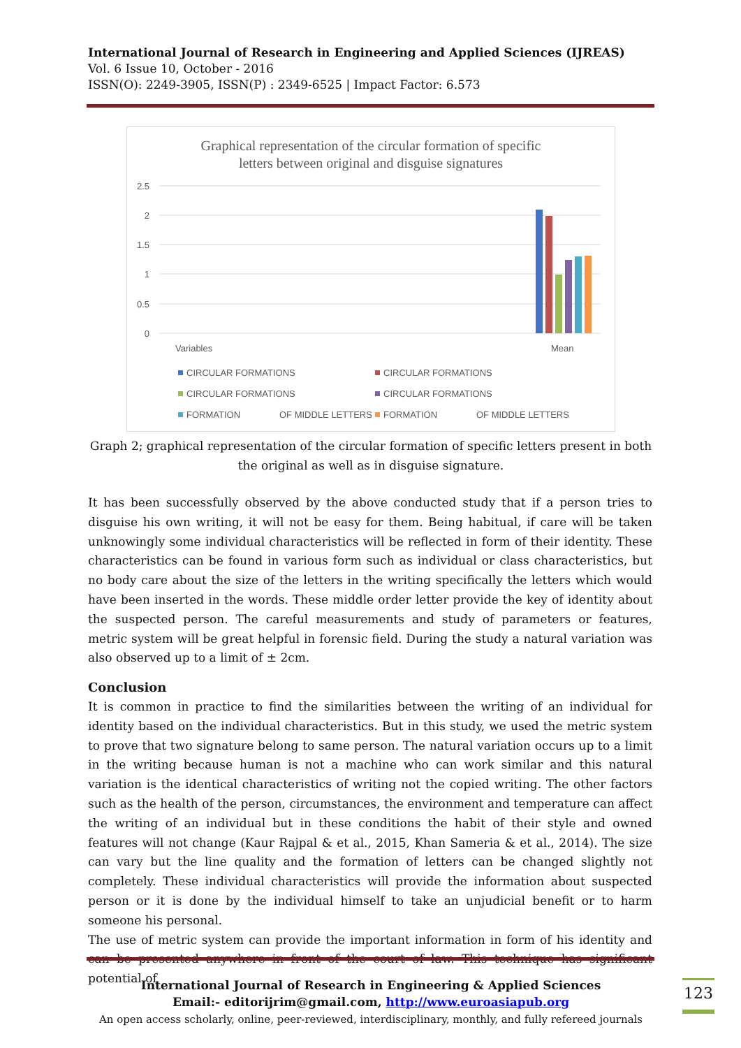International Journal of Research in Engineering and Applied Sciences (IJREAS)
Vol. 6 Issue 10, October - 2016
ISSN(O): 2249-3905, ISSN(P) : 2349-6525 | Impact Factor: 6.573
Graphical representation of the circular formation of specific
letters between original and disguise signatures
2.5
2
1.5
1
0.5
0
Variables
Mean
CIRCULAR FORMATIONS
CIRCULAR FORMATIONS
CIRCULAR FORMATIONS
CIRCULAR FORMATIONS
FORMATION
OF MIDDLE LETTERS
FORMATION
OF MIDDLE LETTERS
Graph 2; graphical representation of the circular formation of specific letters present in both the original as well as in disguise signature.
It has been successfully observed by the above conducted study that if a person tries to disguise his own writing, it will not be easy for them. Being habitual, if care will be taken unknowingly some individual characteristics will be reflected in form of their identity. These characteristics can be found in various form such as individual or class characteristics, but no body care about the size of the letters in the writing specifically the letters which would have been inserted in the words. These middle order letter provide the key of identity about the suspected person. The careful measurements and study of parameters or features, metric system will be great helpful in forensic field. During the study a natural variation was also observed up to a limit of ± 2cm.
Conclusion
It is common in practice to find the similarities between the writing of an individual for identity based on the individual characteristics. But in this study, we used the metric system to prove that two signature belong to same person. The natural variation occurs up to a limit in the writing because human is not a machine who can work similar and this natural variation is the identical characteristics of writing not the copied writing. The other factors such as the health of the person, circumstances, the environment and temperature can affect the writing of an individual but in these conditions the habit of their style and owned features will not change (Kaur Rajpal & et al., 2015, Khan Sameria & et al., 2014). The size can vary but the line quality and the formation of letters can be changed slightly not completely. These individual characteristics will provide the information about suspected person or it is done by the individual himself to take an unjudicial benefit or to harm someone his personal.
The use of metric system can provide the important information in form of his identity and can be presented anywhere in front of the court of law. This technique has significant potential of
International Journal of Research in Engineering & Applied Sciences
Email:- editorijrim@gmail.com, http://www.euroasiapub.org
An open access scholarly, online, peer-reviewed, interdisciplinary, monthly, and fully refereed journals
123